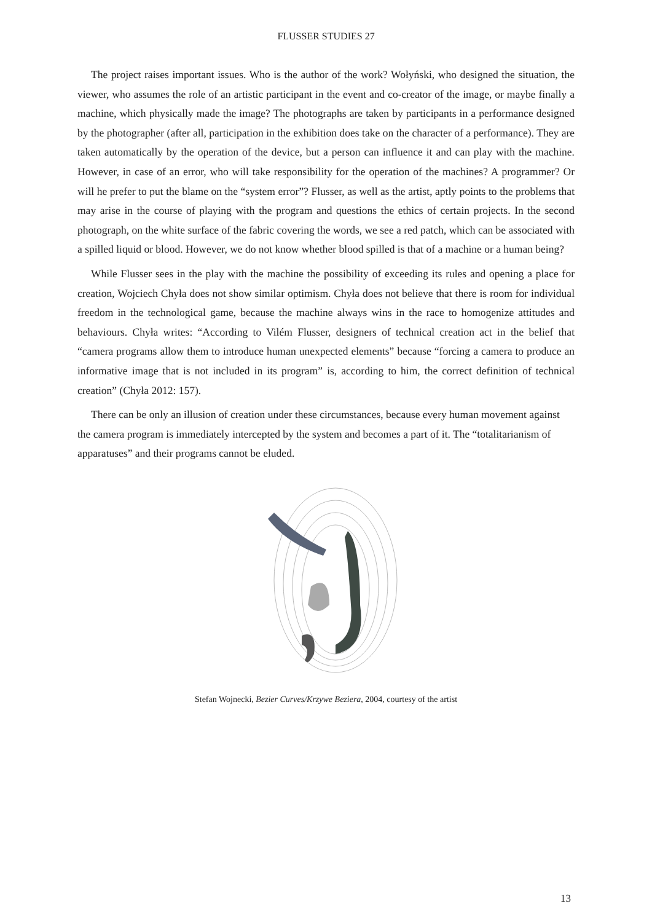FLUSSER STUDIES 27
The project raises important issues. Who is the author of the work? Wołyński, who designed the situation, the viewer, who assumes the role of an artistic participant in the event and co-creator of the image, or maybe finally a machine, which physically made the image? The photographs are taken by participants in a performance designed by the photographer (after all, participation in the exhibition does take on the character of a performance). They are taken automatically by the operation of the device, but a person can influence it and can play with the machine. However, in case of an error, who will take responsibility for the operation of the machines? A programmer? Or will he prefer to put the blame on the “system error”? Flusser, as well as the artist, aptly points to the problems that may arise in the course of playing with the program and questions the ethics of certain projects. In the second photograph, on the white surface of the fabric covering the words, we see a red patch, which can be associated with a spilled liquid or blood. However, we do not know whether blood spilled is that of a machine or a human being?
While Flusser sees in the play with the machine the possibility of exceeding its rules and opening a place for creation, Wojciech Chyła does not show similar optimism. Chyła does not believe that there is room for individual freedom in the technological game, because the machine always wins in the race to homogenize attitudes and behaviours. Chyła writes: “According to Vilém Flusser, designers of technical creation act in the belief that “camera programs allow them to introduce human unexpected elements” because “forcing a camera to produce an informative image that is not included in its program” is, according to him, the correct definition of technical creation” (Chyła 2012: 157).
There can be only an illusion of creation under these circumstances, because every human movement against the camera program is immediately intercepted by the system and becomes a part of it. The “totalitarianism of apparatuses” and their programs cannot be eluded.
Stefan Wojnecki, Bezier Curves/Krzywe Beziera, 2004, courtesy of the artist
13